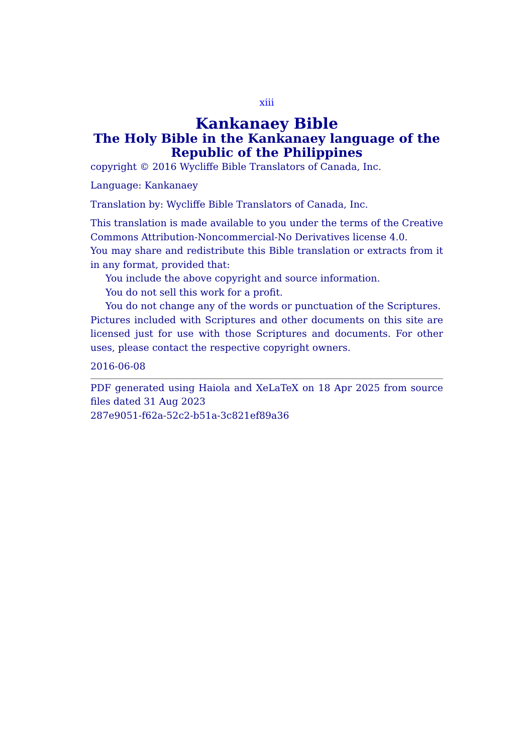xiii
Kankanaey Bible
The Holy Bible in the Kankanaey language of the Republic of the Philippines
copyright © 2016 Wycliffe Bible Translators of Canada, Inc.
Language: Kankanaey
Translation by: Wycliffe Bible Translators of Canada, Inc.
This translation is made available to you under the terms of the Creative Commons Attribution-Noncommercial-No Derivatives license 4.0.
You may share and redistribute this Bible translation or extracts from it in any format, provided that:
You include the above copyright and source information.
You do not sell this work for a profit.
You do not change any of the words or punctuation of the Scriptures.
Pictures included with Scriptures and other documents on this site are licensed just for use with those Scriptures and documents. For other uses, please contact the respective copyright owners.
2016-06-08
PDF generated using Haiola and XeLaTeX on 18 Apr 2025 from source files dated 31 Aug 2023
287e9051-f62a-52c2-b51a-3c821ef89a36